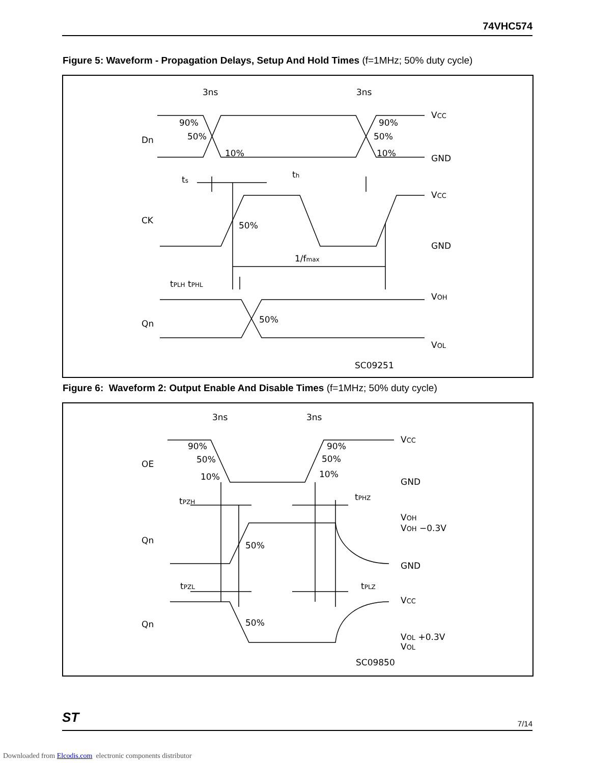74VHC574
Figure 5: Waveform - Propagation Delays, Setup And Hold Times (f=1MHz; 50% duty cycle)
3ns
3ns
Dn
CK
Qn
90%
50%
10%
90%
50%
10%
ts
th
50%
1/fmax
tPLH tPHL
50%
VCC
GND
VCC
GND
VOH
VOL
SC09251
Figure 6: Waveform 2: Output Enable And Disable Times (f=1MHz; 50% duty cycle)
3ns
3ns
OE
Qn
Qn
90%
50%
10%
90%
50%
10%
tPZH
tPHZ
50%
tPZL
tPLZ
50%
VCC
GND
VOH
VOH −0.3V
GND
VCC
VOL +0.3V
VOL
SC09850
ST 7/14
Downloaded from Elcodis.com electronic components distributor